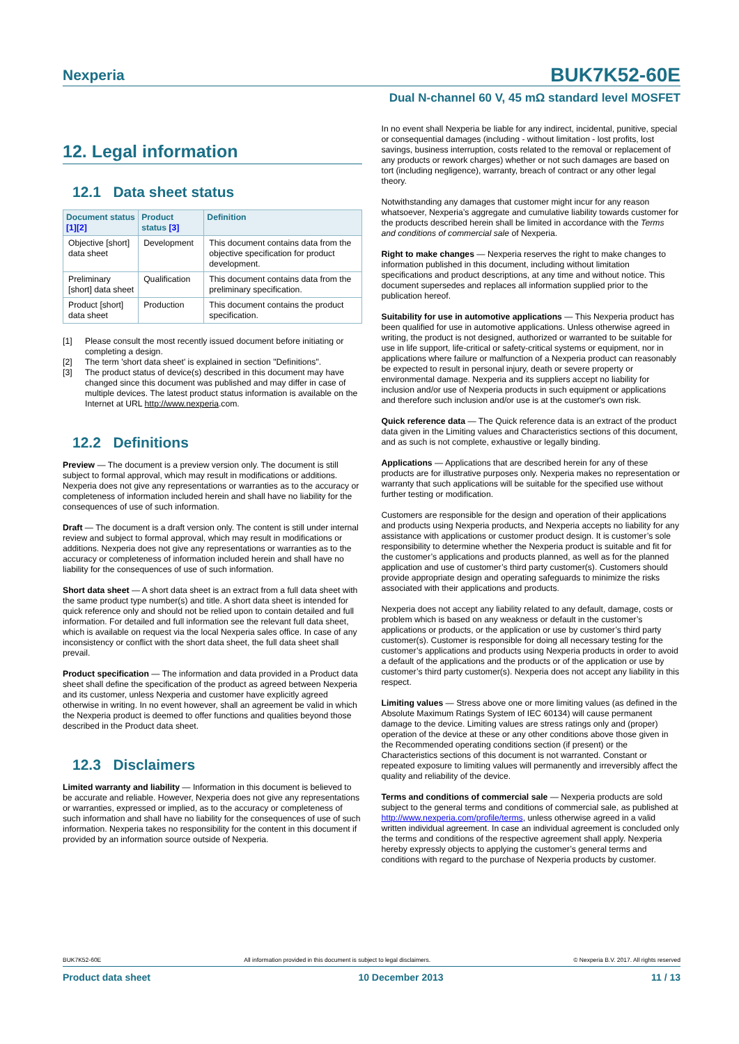Nexperia BUK7K52-60E
Dual N-channel 60 V, 45 mΩ standard level MOSFET
12. Legal information
12.1 Data sheet status
| Document status [1] [2] | Product status [3] | Definition |
| --- | --- | --- |
| Objective [short] data sheet | Development | This document contains data from the objective specification for product development. |
| Preliminary [short] data sheet | Qualification | This document contains data from the preliminary specification. |
| Product [short] data sheet | Production | This document contains the product specification. |
[1] Please consult the most recently issued document before initiating or completing a design.
[2] The term 'short data sheet' is explained in section "Definitions".
[3] The product status of device(s) described in this document may have changed since this document was published and may differ in case of multiple devices. The latest product status information is available on the Internet at URL http://www.nexperia.com.
12.2 Definitions
Preview — The document is a preview version only. The document is still subject to formal approval, which may result in modifications or additions. Nexperia does not give any representations or warranties as to the accuracy or completeness of information included herein and shall have no liability for the consequences of use of such information.
Draft — The document is a draft version only. The content is still under internal review and subject to formal approval, which may result in modifications or additions. Nexperia does not give any representations or warranties as to the accuracy or completeness of information included herein and shall have no liability for the consequences of use of such information.
Short data sheet — A short data sheet is an extract from a full data sheet with the same product type number(s) and title. A short data sheet is intended for quick reference only and should not be relied upon to contain detailed and full information. For detailed and full information see the relevant full data sheet, which is available on request via the local Nexperia sales office. In case of any inconsistency or conflict with the short data sheet, the full data sheet shall prevail.
Product specification — The information and data provided in a Product data sheet shall define the specification of the product as agreed between Nexperia and its customer, unless Nexperia and customer have explicitly agreed otherwise in writing. In no event however, shall an agreement be valid in which the Nexperia product is deemed to offer functions and qualities beyond those described in the Product data sheet.
12.3 Disclaimers
Limited warranty and liability — Information in this document is believed to be accurate and reliable. However, Nexperia does not give any representations or warranties, expressed or implied, as to the accuracy or completeness of such information and shall have no liability for the consequences of use of such information. Nexperia takes no responsibility for the content in this document if provided by an information source outside of Nexperia.
In no event shall Nexperia be liable for any indirect, incidental, punitive, special or consequential damages (including - without limitation - lost profits, lost savings, business interruption, costs related to the removal or replacement of any products or rework charges) whether or not such damages are based on tort (including negligence), warranty, breach of contract or any other legal theory.
Notwithstanding any damages that customer might incur for any reason whatsoever, Nexperia’s aggregate and cumulative liability towards customer for the products described herein shall be limited in accordance with the Terms and conditions of commercial sale of Nexperia.
Right to make changes — Nexperia reserves the right to make changes to information published in this document, including without limitation specifications and product descriptions, at any time and without notice. This document supersedes and replaces all information supplied prior to the publication hereof.
Suitability for use in automotive applications — This Nexperia product has been qualified for use in automotive applications. Unless otherwise agreed in writing, the product is not designed, authorized or warranted to be suitable for use in life support, life-critical or safety-critical systems or equipment, nor in applications where failure or malfunction of a Nexperia product can reasonably be expected to result in personal injury, death or severe property or environmental damage. Nexperia and its suppliers accept no liability for inclusion and/or use of Nexperia products in such equipment or applications and therefore such inclusion and/or use is at the customer's own risk.
Quick reference data — The Quick reference data is an extract of the product data given in the Limiting values and Characteristics sections of this document, and as such is not complete, exhaustive or legally binding.
Applications — Applications that are described herein for any of these products are for illustrative purposes only. Nexperia makes no representation or warranty that such applications will be suitable for the specified use without further testing or modification.
Customers are responsible for the design and operation of their applications and products using Nexperia products, and Nexperia accepts no liability for any assistance with applications or customer product design. It is customer’s sole responsibility to determine whether the Nexperia product is suitable and fit for the customer’s applications and products planned, as well as for the planned application and use of customer’s third party customer(s). Customers should provide appropriate design and operating safeguards to minimize the risks associated with their applications and products.
Nexperia does not accept any liability related to any default, damage, costs or problem which is based on any weakness or default in the customer’s applications or products, or the application or use by customer’s third party customer(s). Customer is responsible for doing all necessary testing for the customer’s applications and products using Nexperia products in order to avoid a default of the applications and the products or of the application or use by customer’s third party customer(s). Nexperia does not accept any liability in this respect.
Limiting values — Stress above one or more limiting values (as defined in the Absolute Maximum Ratings System of IEC 60134) will cause permanent damage to the device. Limiting values are stress ratings only and (proper) operation of the device at these or any other conditions above those given in the Recommended operating conditions section (if present) or the Characteristics sections of this document is not warranted. Constant or repeated exposure to limiting values will permanently and irreversibly affect the quality and reliability of the device.
Terms and conditions of commercial sale — Nexperia products are sold subject to the general terms and conditions of commercial sale, as published at http://www.nexperia.com/profile/terms, unless otherwise agreed in a valid written individual agreement. In case an individual agreement is concluded only the terms and conditions of the respective agreement shall apply. Nexperia hereby expressly objects to applying the customer’s general terms and conditions with regard to the purchase of Nexperia products by customer.
BUK7K52-60E All information provided in this document is subject to legal disclaimers. © Nexperia B.V. 2017. All rights reserved
Product data sheet 10 December 2013 11 / 13